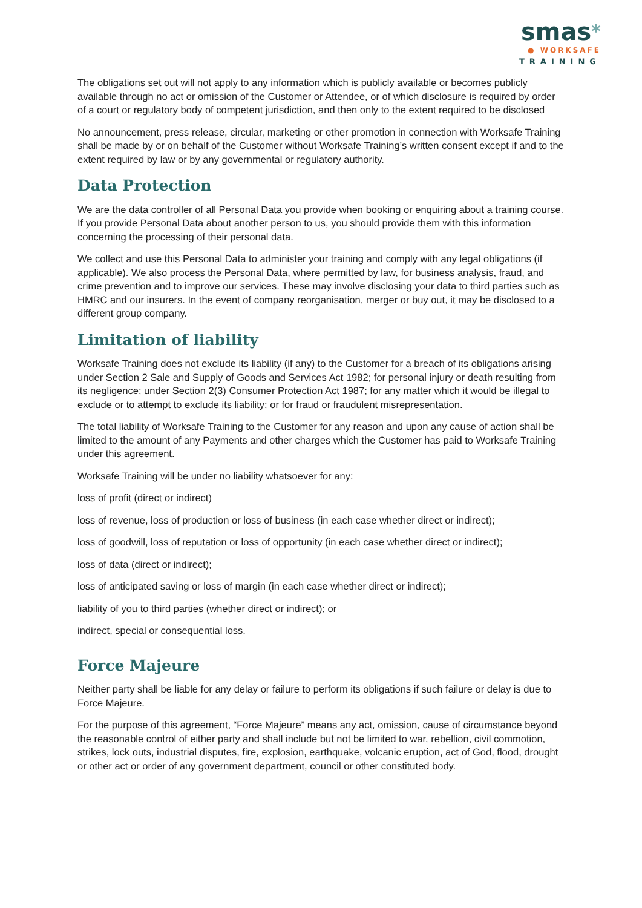smas*
● WORKSAFE
TRAINING
The obligations set out will not apply to any information which is publicly available or becomes publicly available through no act or omission of the Customer or Attendee, or of which disclosure is required by order of a court or regulatory body of competent jurisdiction, and then only to the extent required to be disclosed
No announcement, press release, circular, marketing or other promotion in connection with Worksafe Training shall be made by or on behalf of the Customer without Worksafe Training’s written consent except if and to the extent required by law or by any governmental or regulatory authority.
Data Protection
We are the data controller of all Personal Data you provide when booking or enquiring about a training course. If you provide Personal Data about another person to us, you should provide them with this information concerning the processing of their personal data.
We collect and use this Personal Data to administer your training and comply with any legal obligations (if applicable). We also process the Personal Data, where permitted by law, for business analysis, fraud, and crime prevention and to improve our services. These may involve disclosing your data to third parties such as HMRC and our insurers. In the event of company reorganisation, merger or buy out, it may be disclosed to a different group company.
Limitation of liability
Worksafe Training does not exclude its liability (if any) to the Customer for a breach of its obligations arising under Section 2 Sale and Supply of Goods and Services Act 1982; for personal injury or death resulting from its negligence; under Section 2(3) Consumer Protection Act 1987; for any matter which it would be illegal to exclude or to attempt to exclude its liability; or for fraud or fraudulent misrepresentation.
The total liability of Worksafe Training to the Customer for any reason and upon any cause of action shall be limited to the amount of any Payments and other charges which the Customer has paid to Worksafe Training under this agreement.
Worksafe Training will be under no liability whatsoever for any:
loss of profit (direct or indirect)
loss of revenue, loss of production or loss of business (in each case whether direct or indirect);
loss of goodwill, loss of reputation or loss of opportunity (in each case whether direct or indirect);
loss of data (direct or indirect);
loss of anticipated saving or loss of margin (in each case whether direct or indirect);
liability of you to third parties (whether direct or indirect); or
indirect, special or consequential loss.
Force Majeure
Neither party shall be liable for any delay or failure to perform its obligations if such failure or delay is due to Force Majeure.
For the purpose of this agreement, “Force Majeure” means any act, omission, cause of circumstance beyond the reasonable control of either party and shall include but not be limited to war, rebellion, civil commotion, strikes, lock outs, industrial disputes, fire, explosion, earthquake, volcanic eruption, act of God, flood, drought or other act or order of any government department, council or other constituted body.